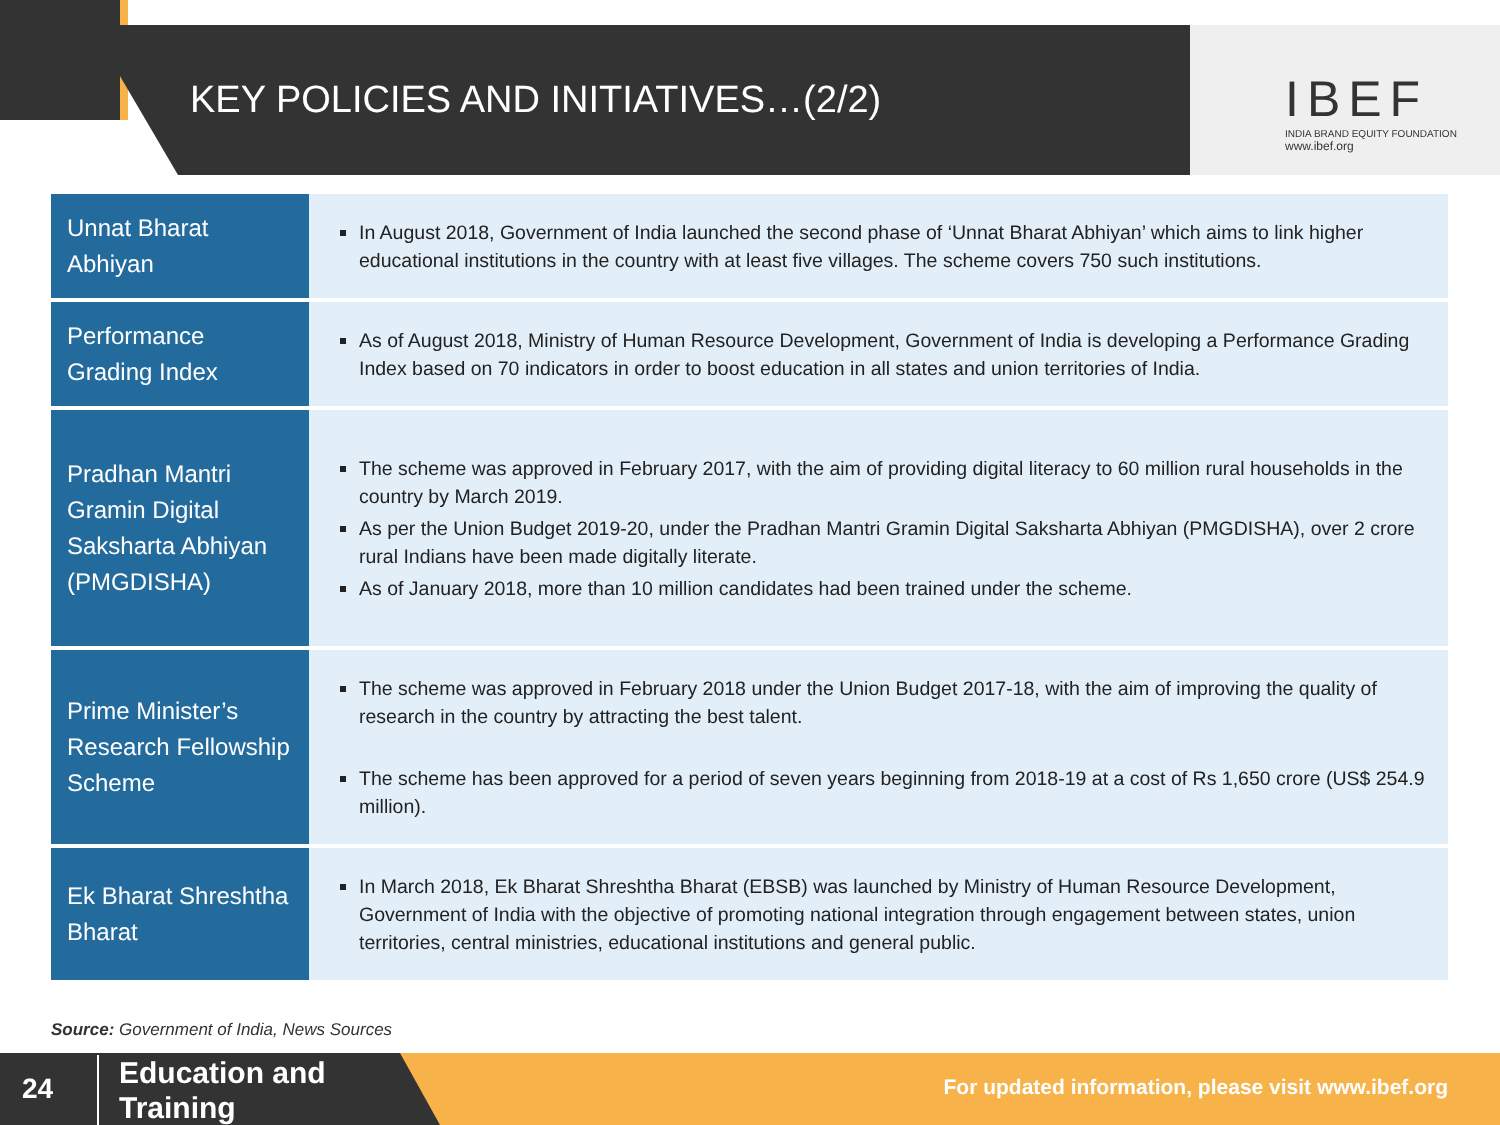KEY POLICIES AND INITIATIVES…(2/2)
IBEF
INDIA BRAND EQUITY FOUNDATION
www.ibef.org
| Unnat Bharat Abhiyan | In August 2018, Government of India launched the second phase of ‘Unnat Bharat Abhiyan’ which aims to link higher educational institutions in the country with at least five villages. The scheme covers 750 such institutions. |
| Performance Grading Index | As of August 2018, Ministry of Human Resource Development, Government of India is developing a Performance Grading Index based on 70 indicators in order to boost education in all states and union territories of India. |
| Pradhan Mantri Gramin Digital Saksharta Abhiyan (PMGDISHA) | The scheme was approved in February 2017, with the aim of providing digital literacy to 60 million rural households in the country by March 2019. As per the Union Budget 2019-20, under the Pradhan Mantri Gramin Digital Saksharta Abhiyan (PMGDISHA), over 2 crore rural Indians have been made digitally literate. As of January 2018, more than 10 million candidates had been trained under the scheme. |
| Prime Minister’s Research Fellowship Scheme | The scheme was approved in February 2018 under the Union Budget 2017-18, with the aim of improving the quality of research in the country by attracting the best talent. The scheme has been approved for a period of seven years beginning from 2018-19 at a cost of Rs 1,650 crore (US$ 254.9 million). |
| Ek Bharat Shreshtha Bharat | In March 2018, Ek Bharat Shreshtha Bharat (EBSB) was launched by Ministry of Human Resource Development, Government of India with the objective of promoting national integration through engagement between states, union territories, central ministries, educational institutions and general public. |
Source: Government of India, News Sources
24
Education and
Training
For updated information, please visit www.ibef.org